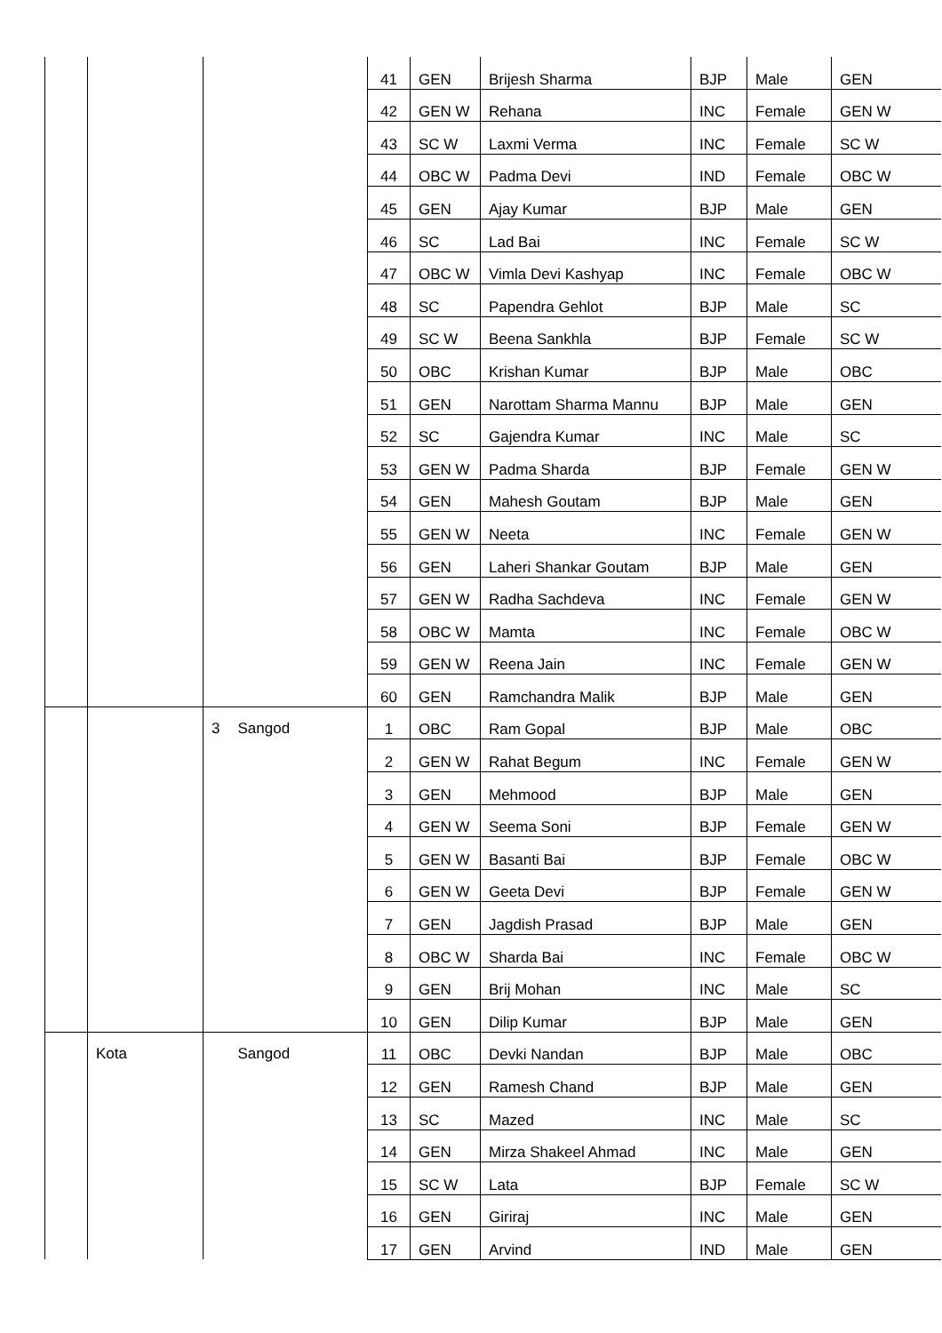| | | | | 41 | GEN | Brijesh Sharma | BJP | Male | GEN |
| | | | | 42 | GEN W | Rehana | INC | Female | GEN W |
| | | | | 43 | SC W | Laxmi Verma | INC | Female | SC W |
| | | | | 44 | OBC W | Padma Devi | IND | Female | OBC W |
| | | | | 45 | GEN | Ajay Kumar | BJP | Male | GEN |
| | | | | 46 | SC | Lad Bai | INC | Female | SC W |
| | | | | 47 | OBC W | Vimla Devi Kashyap | INC | Female | OBC W |
| | | | | 48 | SC | Papendra Gehlot | BJP | Male | SC |
| | | | | 49 | SC W | Beena Sankhla | BJP | Female | SC W |
| | | | | 50 | OBC | Krishan Kumar | BJP | Male | OBC |
| | | | | 51 | GEN | Narottam Sharma Mannu | BJP | Male | GEN |
| | | | | 52 | SC | Gajendra Kumar | INC | Male | SC |
| | | | | 53 | GEN W | Padma Sharda | BJP | Female | GEN W |
| | | | | 54 | GEN | Mahesh Goutam | BJP | Male | GEN |
| | | | | 55 | GEN W | Neeta | INC | Female | GEN W |
| | | | | 56 | GEN | Laheri Shankar Goutam | BJP | Male | GEN |
| | | | | 57 | GEN W | Radha Sachdeva | INC | Female | GEN W |
| | | | | 58 | OBC W | Mamta | INC | Female | OBC W |
| | | | | 59 | GEN W | Reena Jain | INC | Female | GEN W |
| | | | | 60 | GEN | Ramchandra Malik | BJP | Male | GEN |
| | | 3 | Sangod | 1 | OBC | Ram Gopal | BJP | Male | OBC |
| | | | | 2 | GEN W | Rahat Begum | INC | Female | GEN W |
| | | | | 3 | GEN | Mehmood | BJP | Male | GEN |
| | | | | 4 | GEN W | Seema Soni | BJP | Female | GEN W |
| | | | | 5 | GEN W | Basanti Bai | BJP | Female | OBC W |
| | | | | 6 | GEN W | Geeta Devi | BJP | Female | GEN W |
| | | | | 7 | GEN | Jagdish Prasad | BJP | Male | GEN |
| | | | | 8 | OBC W | Sharda Bai | INC | Female | OBC W |
| | | | | 9 | GEN | Brij Mohan | INC | Male | SC |
| | | | | 10 | GEN | Dilip Kumar | BJP | Male | GEN |
| | Kota | | Sangod | 11 | OBC | Devki Nandan | BJP | Male | OBC |
| | | | | 12 | GEN | Ramesh Chand | BJP | Male | GEN |
| | | | | 13 | SC | Mazed | INC | Male | SC |
| | | | | 14 | GEN | Mirza Shakeel Ahmad | INC | Male | GEN |
| | | | | 15 | SC W | Lata | BJP | Female | SC W |
| | | | | 16 | GEN | Giriraj | INC | Male | GEN |
| | | | | 17 | GEN | Arvind | IND | Male | GEN |